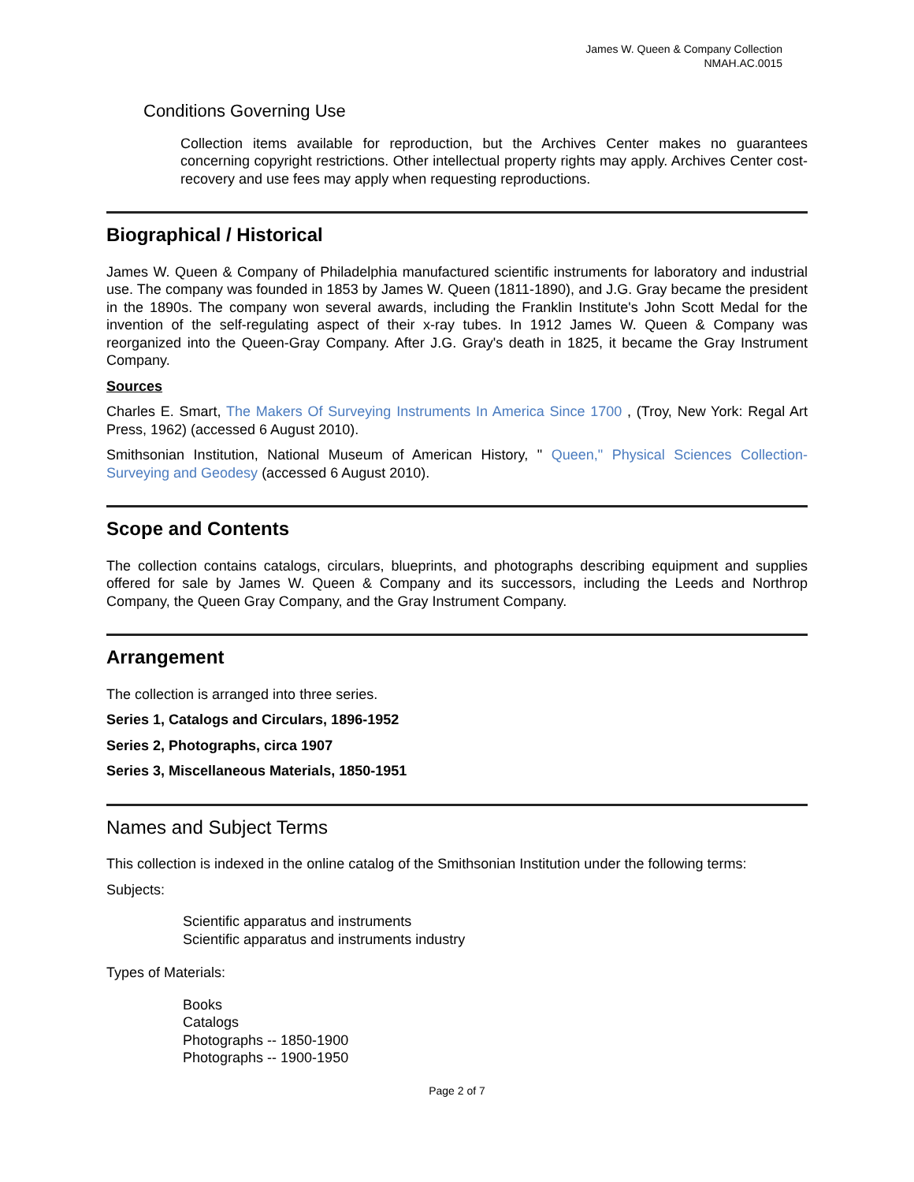James W. Queen & Company Collection
NMAH.AC.0015
Conditions Governing Use
Collection items available for reproduction, but the Archives Center makes no guarantees concerning copyright restrictions. Other intellectual property rights may apply. Archives Center cost-recovery and use fees may apply when requesting reproductions.
Biographical / Historical
James W. Queen & Company of Philadelphia manufactured scientific instruments for laboratory and industrial use. The company was founded in 1853 by James W. Queen (1811-1890), and J.G. Gray became the president in the 1890s. The company won several awards, including the Franklin Institute's John Scott Medal for the invention of the self-regulating aspect of their x-ray tubes. In 1912 James W. Queen & Company was reorganized into the Queen-Gray Company. After J.G. Gray's death in 1825, it became the Gray Instrument Company.
Sources
Charles E. Smart, The Makers Of Surveying Instruments In America Since 1700 , (Troy, New York: Regal Art Press, 1962) (accessed 6 August 2010).
Smithsonian Institution, National Museum of American History, " Queen," Physical Sciences Collection-Surveying and Geodesy (accessed 6 August 2010).
Scope and Contents
The collection contains catalogs, circulars, blueprints, and photographs describing equipment and supplies offered for sale by James W. Queen & Company and its successors, including the Leeds and Northrop Company, the Queen Gray Company, and the Gray Instrument Company.
Arrangement
The collection is arranged into three series.
Series 1, Catalogs and Circulars, 1896-1952
Series 2, Photographs, circa 1907
Series 3, Miscellaneous Materials, 1850-1951
Names and Subject Terms
This collection is indexed in the online catalog of the Smithsonian Institution under the following terms:
Subjects:
Scientific apparatus and instruments
Scientific apparatus and instruments industry
Types of Materials:
Books
Catalogs
Photographs -- 1850-1900
Photographs -- 1900-1950
Page 2 of 7